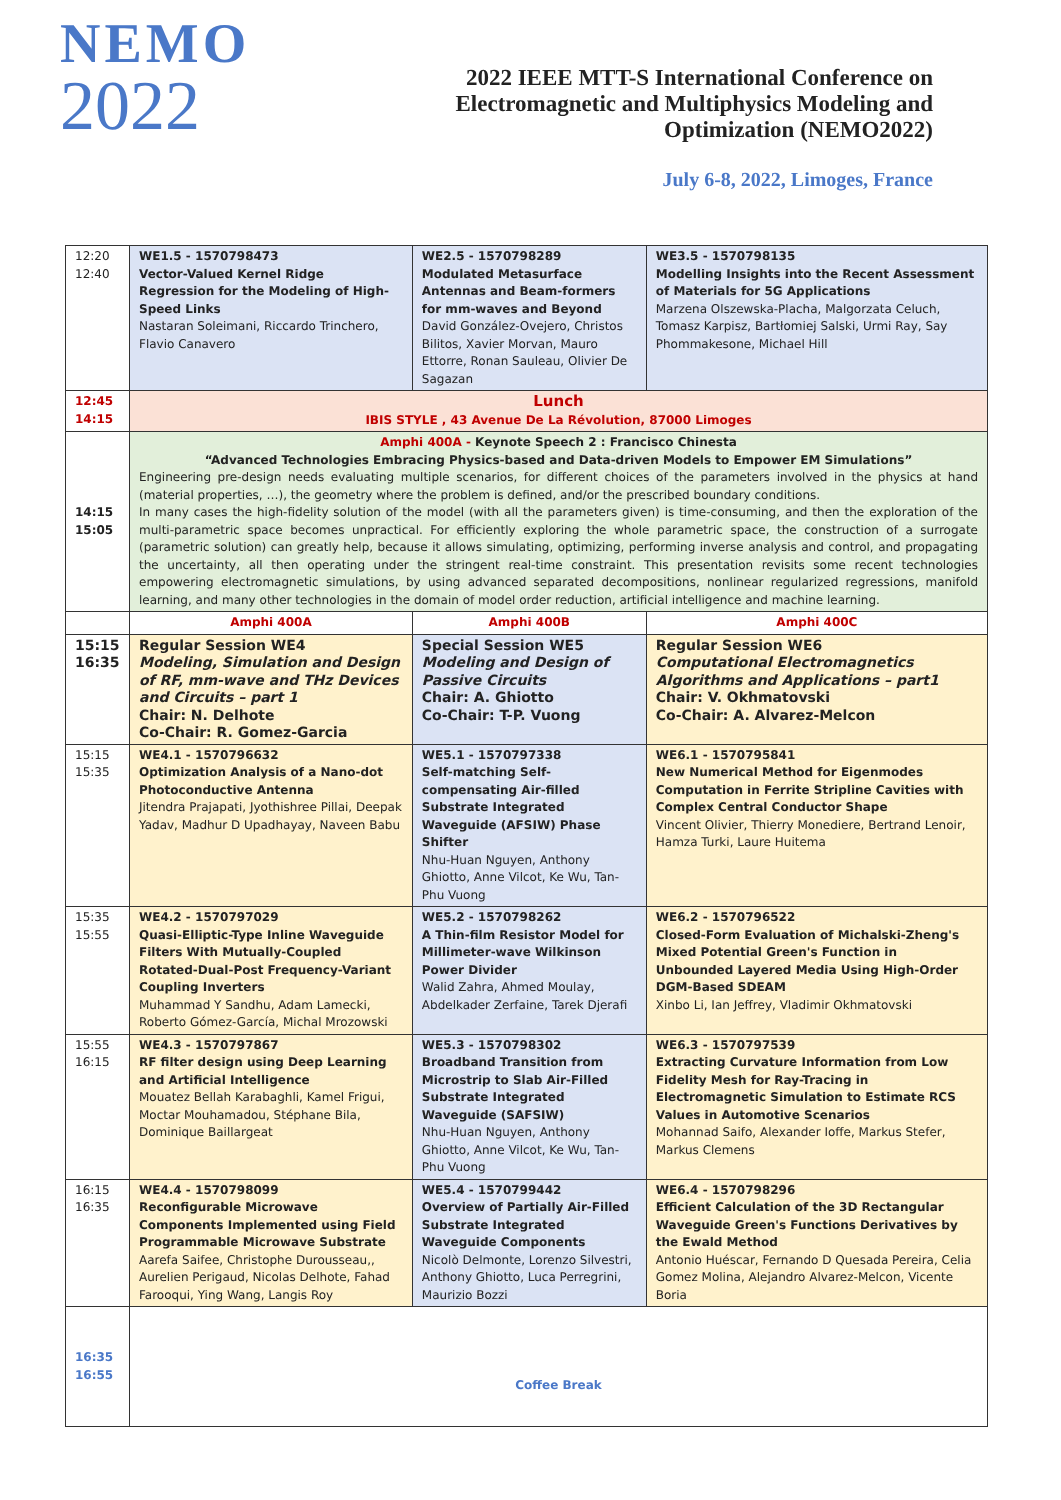NEMO
2022
2022 IEEE MTT-S International Conference on
Electromagnetic and Multiphysics Modeling and
Optimization (NEMO2022)
July 6-8, 2022, Limoges, France
| 12:20 12:40 | WE1.5 - 1570798473 Vector-Valued Kernel Ridge Regression for the Modeling of High-Speed Links Nastaran Soleimani, Riccardo Trinchero, Flavio Canavero | WE2.5 - 1570798289 Modulated Metasurface Antennas and Beam-formers for mm-waves and Beyond David González-Ovejero, Christos Bilitos, Xavier Morvan, Mauro Ettorre, Ronan Sauleau, Olivier De Sagazan | WE3.5 - 1570798135 Modelling Insights into the Recent Assessment of Materials for 5G Applications Marzena Olszewska-Placha, Malgorzata Celuch, Tomasz Karpisz, Bartłomiej Salski, Urmi Ray, Say Phommakesone, Michael Hill |
| 12:45 14:15 | Lunch IBIS STYLE , 43 Avenue De La Révolution, 87000 Limoges | | |
| 14:15 15:05 | Amphi 400A - Keynote Speech 2 : Francisco Chinesta “Advanced Technologies Embracing Physics-based and Data-driven Models to Empower EM Simulations” Engineering pre-design needs evaluating multiple scenarios, for different choices of the parameters involved in the physics at hand (material properties, …), the geometry where the problem is defined, and/or the prescribed boundary conditions. In many cases the high-fidelity solution of the model (with all the parameters given) is time-consuming, and then the exploration of the multi-parametric space becomes unpractical. For efficiently exploring the whole parametric space, the construction of a surrogate (parametric solution) can greatly help, because it allows simulating, optimizing, performing inverse analysis and control, and propagating the uncertainty, all then operating under the stringent real-time constraint. This presentation revisits some recent technologies empowering electromagnetic simulations, by using advanced separated decompositions, nonlinear regularized regressions, manifold learning, and many other technologies in the domain of model order reduction, artificial intelligence and machine learning. | | |
| | Amphi 400A | Amphi 400B | Amphi 400C |
| 15:15 16:35 | Regular Session WE4 Modeling, Simulation and Design of RF, mm-wave and THz Devices and Circuits – part 1 Chair: N. Delhote Co-Chair: R. Gomez-Garcia | Special Session WE5 Modeling and Design of Passive Circuits Chair: A. Ghiotto Co-Chair: T-P. Vuong | Regular Session WE6 Computational Electromagnetics Algorithms and Applications – part1 Chair: V. Okhmatovski Co-Chair: A. Alvarez-Melcon |
| 15:15 15:35 | WE4.1 - 1570796632 Optimization Analysis of a Nano-dot Photoconductive Antenna Jitendra Prajapati, Jyothishree Pillai, Deepak Yadav, Madhur D Upadhayay, Naveen Babu | WE5.1 - 1570797338 Self-matching Self-compensating Air-filled Substrate Integrated Waveguide (AFSIW) Phase Shifter Nhu-Huan Nguyen, Anthony Ghiotto, Anne Vilcot, Ke Wu, Tan-Phu Vuong | WE6.1 - 1570795841 New Numerical Method for Eigenmodes Computation in Ferrite Stripline Cavities with Complex Central Conductor Shape Vincent Olivier, Thierry Monediere, Bertrand Lenoir, Hamza Turki, Laure Huitema |
| 15:35 15:55 | WE4.2 - 1570797029 Quasi-Elliptic-Type Inline Waveguide Filters With Mutually-Coupled Rotated-Dual-Post Frequency-Variant Coupling Inverters Muhammad Y Sandhu, Adam Lamecki, Roberto Gómez-García, Michal Mrozowski | WE5.2 - 1570798262 A Thin-film Resistor Model for Millimeter-wave Wilkinson Power Divider Walid Zahra, Ahmed Moulay, Abdelkader Zerfaine, Tarek Djerafi | WE6.2 - 1570796522 Closed-Form Evaluation of Michalski-Zheng's Mixed Potential Green's Function in Unbounded Layered Media Using High-Order DGM-Based SDEAM Xinbo Li, Ian Jeffrey, Vladimir Okhmatovski |
| 15:55 16:15 | WE4.3 - 1570797867 RF filter design using Deep Learning and Artificial Intelligence Mouatez Bellah Karabaghli, Kamel Frigui, Moctar Mouhamadou, Stéphane Bila, Dominique Baillargeat | WE5.3 - 1570798302 Broadband Transition from Microstrip to Slab Air-Filled Substrate Integrated Waveguide (SAFSIW) Nhu-Huan Nguyen, Anthony Ghiotto, Anne Vilcot, Ke Wu, Tan-Phu Vuong | WE6.3 - 1570797539 Extracting Curvature Information from Low Fidelity Mesh for Ray-Tracing in Electromagnetic Simulation to Estimate RCS Values in Automotive Scenarios Mohannad Saifo, Alexander Ioffe, Markus Stefer, Markus Clemens |
| 16:15 16:35 | WE4.4 - 1570798099 Reconfigurable Microwave Components Implemented using Field Programmable Microwave Substrate Aarefa Saifee, Christophe Durousseau,, Aurelien Perigaud, Nicolas Delhote, Fahad Farooqui, Ying Wang, Langis Roy | WE5.4 - 1570799442 Overview of Partially Air-Filled Substrate Integrated Waveguide Components Nicolò Delmonte, Lorenzo Silvestri, Anthony Ghiotto, Luca Perregrini, Maurizio Bozzi | WE6.4 - 1570798296 Efficient Calculation of the 3D Rectangular Waveguide Green's Functions Derivatives by the Ewald Method Antonio Huéscar, Fernando D Quesada Pereira, Celia Gomez Molina, Alejandro Alvarez-Melcon, Vicente Boria |
| 16:35 16:55 | Coffee Break | | |